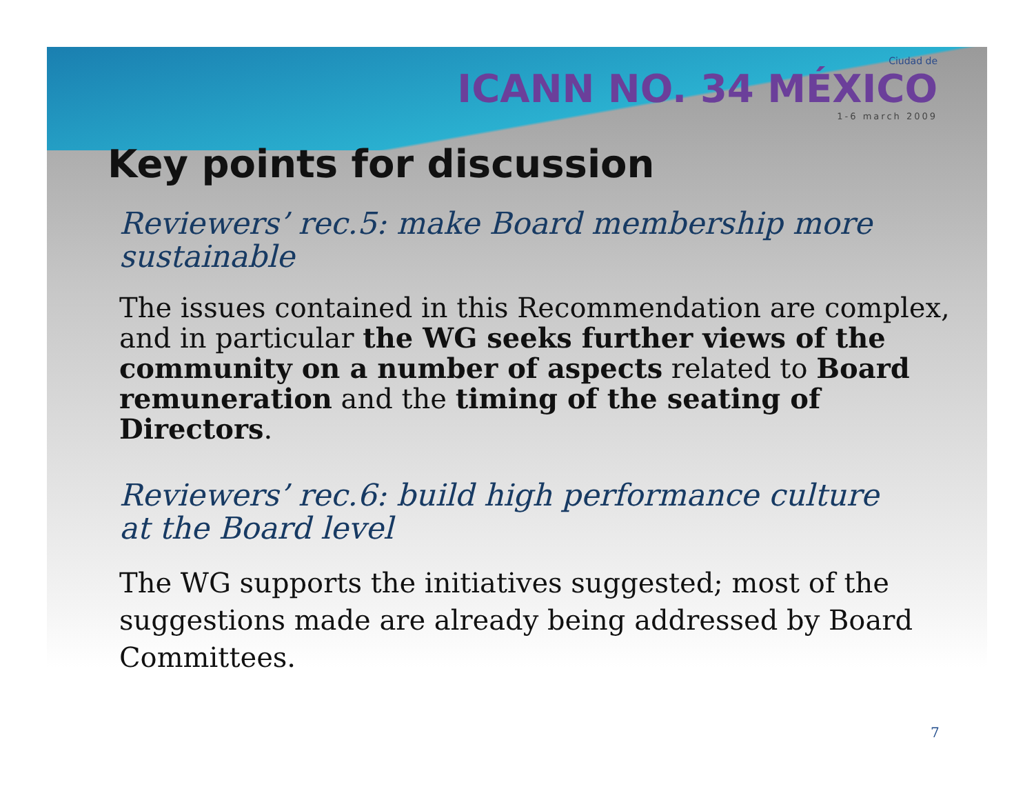Ciudad de
ICANN NO. 34 MÉXICO
1-6 march 2009
Key points for discussion
Reviewers’ rec.5: make Board membership more sustainable
The issues contained in this Recommendation are complex, and in particular the WG seeks further views of the community on a number of aspects related to Board remuneration and the timing of the seating of Directors.
Reviewers’ rec.6: build high performance culture at the Board level
The WG supports the initiatives suggested; most of the suggestions made are already being addressed by Board Committees.
7